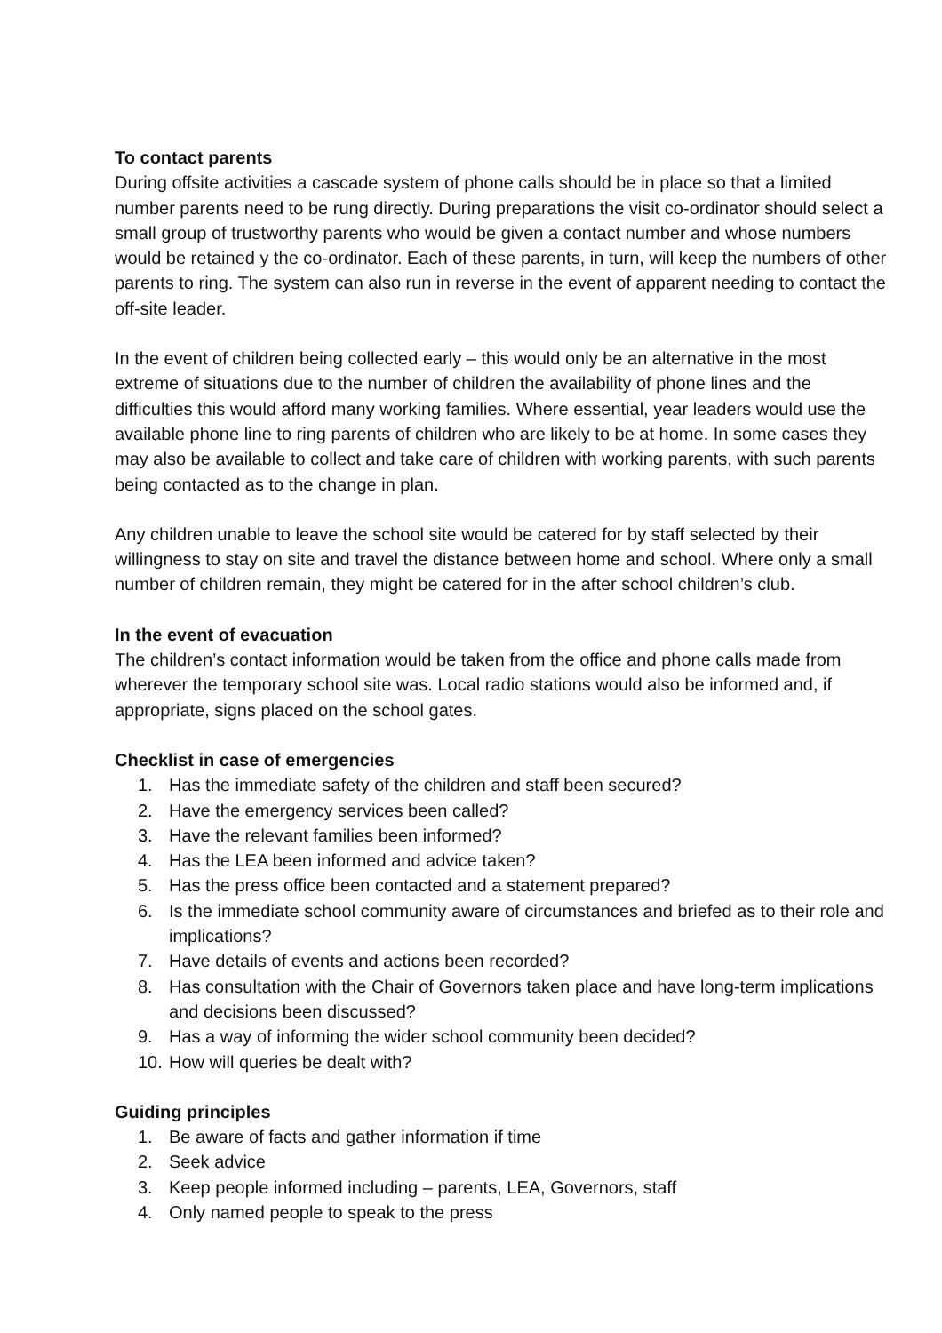To contact parents
During offsite activities a cascade system of phone calls should be in place so that a limited number parents need to be rung directly. During preparations the visit co-ordinator should select a small group of trustworthy parents who would be given a contact number and whose numbers would be retained y the co-ordinator. Each of these parents, in turn, will keep the numbers of other parents to ring. The system can also run in reverse in the event of apparent needing to contact the off-site leader.
In the event of children being collected early – this would only be an alternative in the most extreme of situations due to the number of children the availability of phone lines and the difficulties this would afford many working families. Where essential, year leaders would use the available phone line to ring parents of children who are likely to be at home. In some cases they may also be available to collect and take care of children with working parents, with such parents being contacted as to the change in plan.
Any children unable to leave the school site would be catered for by staff selected by their willingness to stay on site and travel the distance between home and school. Where only a small number of children remain, they might be catered for in the after school children’s club.
In the event of evacuation
The children’s contact information would be taken from the office and phone calls made from wherever the temporary school site was. Local radio stations would also be informed and, if appropriate, signs placed on the school gates.
Checklist in case of emergencies
1. Has the immediate safety of the children and staff been secured?
2. Have the emergency services been called?
3. Have the relevant families been informed?
4. Has the LEA been informed and advice taken?
5. Has the press office been contacted and a statement prepared?
6. Is the immediate school community aware of circumstances and briefed as to their role and implications?
7. Have details of events and actions been recorded?
8. Has consultation with the Chair of Governors taken place and have long-term implications and decisions been discussed?
9. Has a way of informing the wider school community been decided?
10. How will queries be dealt with?
Guiding principles
1. Be aware of facts and gather information if time
2. Seek advice
3. Keep people informed including – parents, LEA, Governors, staff
4. Only named people to speak to the press